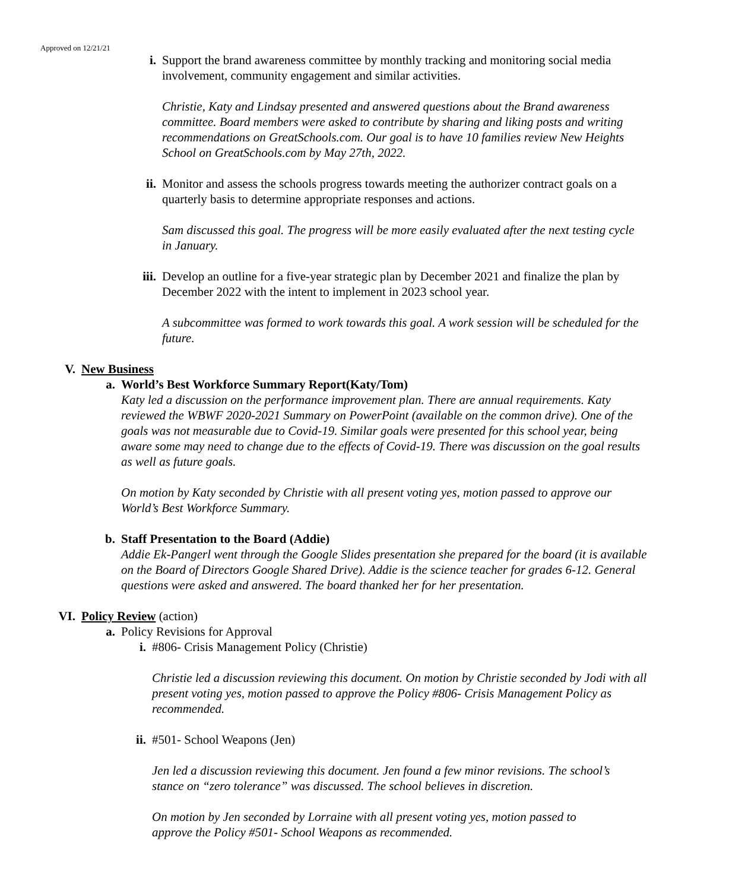Approved on 12/21/21
i. Support the brand awareness committee by monthly tracking and monitoring social media involvement, community engagement and similar activities.
Christie, Katy and Lindsay presented and answered questions about the Brand awareness committee. Board members were asked to contribute by sharing and liking posts and writing recommendations on GreatSchools.com. Our goal is to have 10 families review New Heights School on GreatSchools.com by May 27th, 2022.
ii. Monitor and assess the schools progress towards meeting the authorizer contract goals on a quarterly basis to determine appropriate responses and actions.
Sam discussed this goal. The progress will be more easily evaluated after the next testing cycle in January.
iii.
Develop an outline for a five-year strategic plan by December 2021 and finalize the plan by December 2022 with the intent to implement in 2023 school year.
A subcommittee was formed to work towards this goal. A work session will be scheduled for the future.
V. New Business
a. World’s Best Workforce Summary Report(Katy/Tom)
Katy led a discussion on the performance improvement plan. There are annual requirements. Katy reviewed the WBWF 2020-2021 Summary on PowerPoint (available on the common drive). One of the goals was not measurable due to Covid-19. Similar goals were presented for this school year, being aware some may need to change due to the effects of Covid-19. There was discussion on the goal results as well as future goals.
On motion by Katy seconded by Christie with all present voting yes, motion passed to approve our World’s Best Workforce Summary.
b. Staff Presentation to the Board (Addie)
Addie Ek-Pangerl went through the Google Slides presentation she prepared for the board (it is available on the Board of Directors Google Shared Drive). Addie is the science teacher for grades 6-12. General questions were asked and answered. The board thanked her for her presentation.
VI. Policy Review (action)
a. Policy Revisions for Approval
i. #806- Crisis Management Policy (Christie)
Christie led a discussion reviewing this document. On motion by Christie seconded by Jodi with all present voting yes, motion passed to approve the Policy #806- Crisis Management Policy as recommended.
ii.
#501- School Weapons (Jen)
Jen led a discussion reviewing this document. Jen found a few minor revisions. The school’s stance on “zero tolerance” was discussed. The school believes in discretion.
On motion by Jen seconded by Lorraine with all present voting yes, motion passed to approve the Policy #501- School Weapons as recommended.